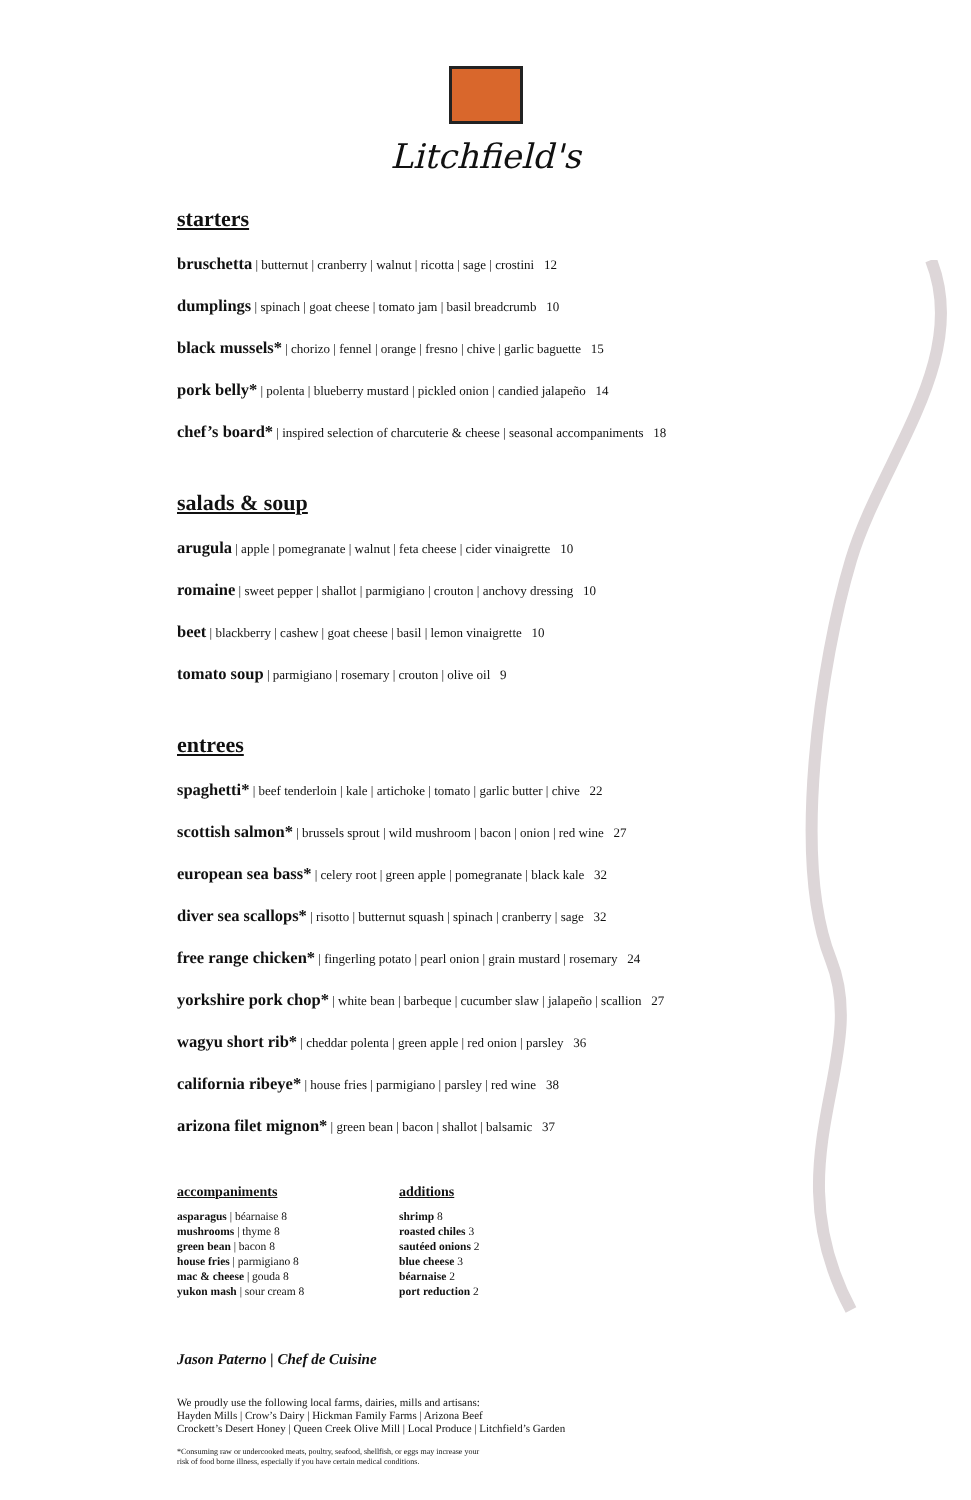Litchfield's
starters
bruschetta | butternut | cranberry | walnut | ricotta | sage | crostini 12
dumplings | spinach | goat cheese | tomato jam | basil breadcrumb 10
black mussels* | chorizo | fennel | orange | fresno | chive | garlic baguette 15
pork belly* | polenta | blueberry mustard | pickled onion | candied jalapeño 14
chef’s board* | inspired selection of charcuterie & cheese | seasonal accompaniments 18
salads & soup
arugula | apple | pomegranate | walnut | feta cheese | cider vinaigrette 10
romaine | sweet pepper | shallot | parmigiano | crouton | anchovy dressing 10
beet | blackberry | cashew | goat cheese | basil | lemon vinaigrette 10
tomato soup | parmigiano | rosemary | crouton | olive oil 9
entrees
spaghetti* | beef tenderloin | kale | artichoke | tomato | garlic butter | chive 22
scottish salmon* | brussels sprout | wild mushroom | bacon | onion | red wine 27
european sea bass* | celery root | green apple | pomegranate | black kale 32
diver sea scallops* | risotto | butternut squash | spinach | cranberry | sage 32
free range chicken* | fingerling potato | pearl onion | grain mustard | rosemary 24
yorkshire pork chop* | white bean | barbeque | cucumber slaw | jalapeño | scallion 27
wagyu short rib* | cheddar polenta | green apple | red onion | parsley 36
california ribeye* | house fries | parmigiano | parsley | red wine 38
arizona filet mignon* | green bean | bacon | shallot | balsamic 37
accompaniments
asparagus | béarnaise 8
mushrooms | thyme 8
green bean | bacon 8
house fries | parmigiano 8
mac & cheese | gouda 8
yukon mash | sour cream 8
additions
shrimp 8
roasted chiles 3
sautéed onions 2
blue cheese 3
béarnaise 2
port reduction 2
Jason Paterno | Chef de Cuisine
We proudly use the following local farms, dairies, mills and artisans:
Hayden Mills | Crow’s Dairy | Hickman Family Farms | Arizona Beef
Crockett’s Desert Honey | Queen Creek Olive Mill | Local Produce | Litchfield’s Garden
*Consuming raw or undercooked meats, poultry, seafood, shellfish, or eggs may increase your
risk of food borne illness, especially if you have certain medical conditions.